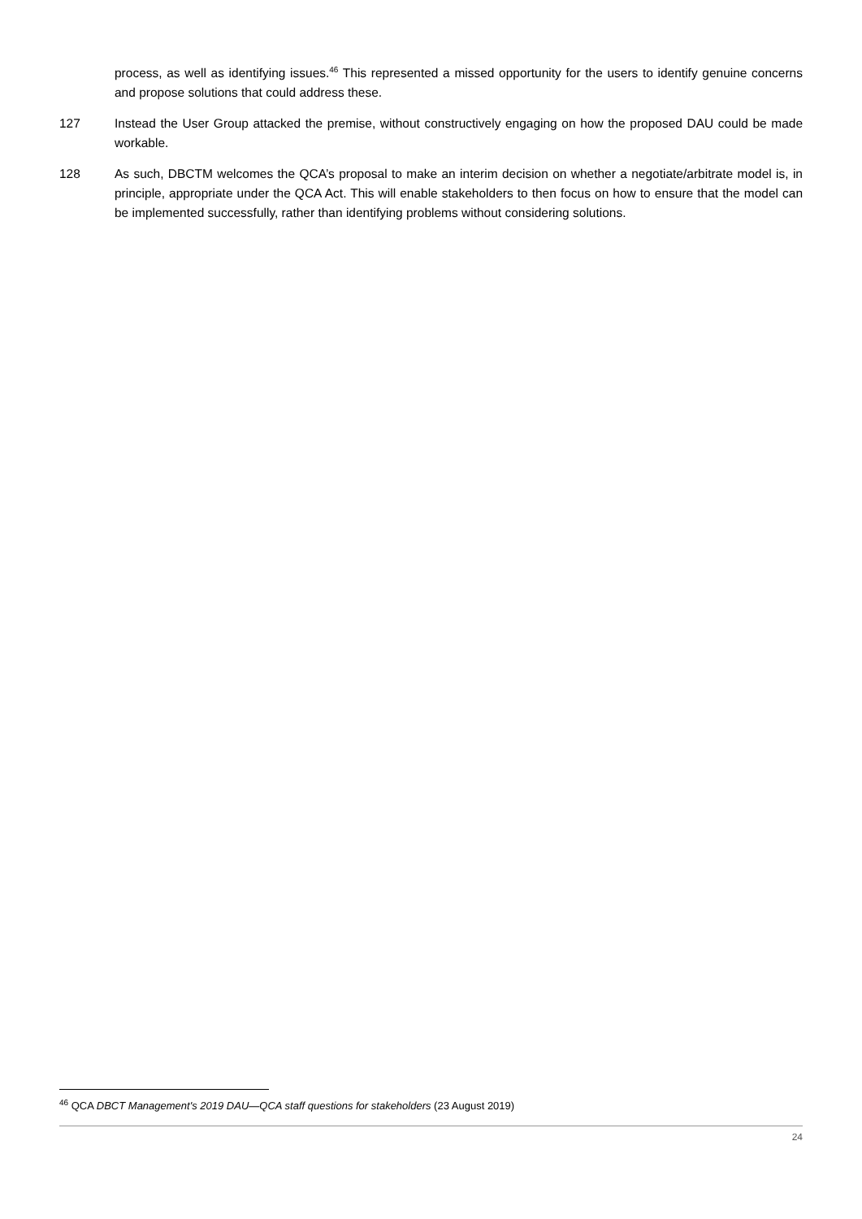process, as well as identifying issues.<sup>46</sup> This represented a missed opportunity for the users to identify genuine concerns and propose solutions that could address these.
127 Instead the User Group attacked the premise, without constructively engaging on how the proposed DAU could be made workable.
128 As such, DBCTM welcomes the QCA’s proposal to make an interim decision on whether a negotiate/arbitrate model is, in principle, appropriate under the QCA Act. This will enable stakeholders to then focus on how to ensure that the model can be implemented successfully, rather than identifying problems without considering solutions.
<sup>46</sup> QCA DBCT Management's 2019 DAU—QCA staff questions for stakeholders (23 August 2019)
24